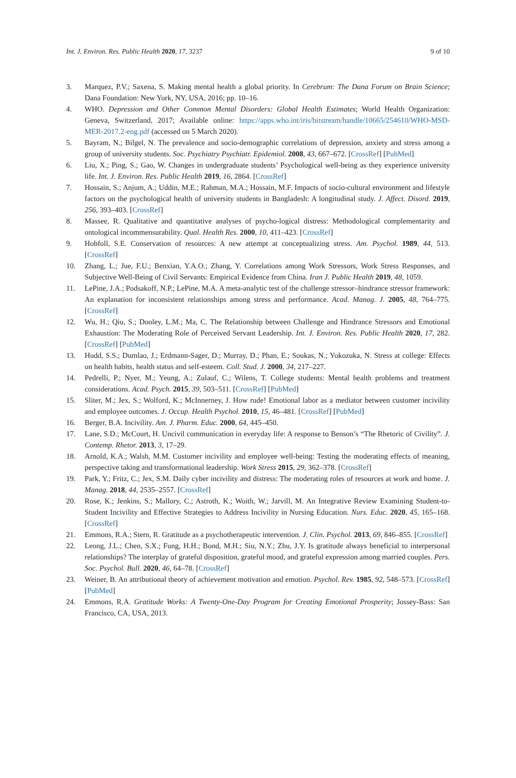Int. J. Environ. Res. Public Health 2020, 17, 3237 9 of 10
3. Marquez, P.V.; Saxena, S. Making mental health a global priority. In Cerebrum: The Dana Forum on Brain Science; Dana Foundation: New York, NY, USA, 2016; pp. 10–16.
4. WHO. Depression and Other Common Mental Disorders: Global Health Estimates; World Health Organization: Geneva, Switzerland, 2017; Available online: https://apps.who.int/iris/bitstream/handle/10665/254610/WHO-MSD-MER-2017.2-eng.pdf (accessed on 5 March 2020).
5. Bayram, N.; Bilgel, N. The prevalence and socio-demographic correlations of depression, anxiety and stress among a group of university students. Soc. Psychiatry Psychiatr. Epidemiol. 2008, 43, 667–672. [CrossRef] [PubMed]
6. Liu, X.; Ping, S.; Gao, W. Changes in undergraduate students’ Psychological well-being as they experience university life. Int. J. Environ. Res. Public Health 2019, 16, 2864. [CrossRef]
7. Hossain, S.; Anjum, A.; Uddin, M.E.; Rahman, M.A.; Hossain, M.F. Impacts of socio-cultural environment and lifestyle factors on the psychological health of university students in Bangladesh: A longitudinal study. J. Affect. Disord. 2019, 256, 393–403. [CrossRef]
8. Massee, R. Qualitative and quantitative analyses of psycho-logical distress: Methodological complementarity and ontological incommensurability. Qual. Health Res. 2000, 10, 411–423. [CrossRef]
9. Hobfoll, S.E. Conservation of resources: A new attempt at conceptualizing stress. Am. Psychol. 1989, 44, 513. [CrossRef]
10. Zhang, L.; Jue, F.U.; Benxian, Y.A.O.; Zhang, Y. Correlations among Work Stressors, Work Stress Responses, and Subjective Well-Being of Civil Servants: Empirical Evidence from China. Iran J. Public Health 2019, 48, 1059.
11. LePine, J.A.; Podsakoff, N.P.; LePine, M.A. A meta-analytic test of the challenge stressor–hindrance stressor framework: An explanation for inconsistent relationships among stress and performance. Acad. Manag. J. 2005, 48, 764–775. [CrossRef]
12. Wu, H.; Qiu, S.; Dooley, L.M.; Ma, C. The Relationship between Challenge and Hindrance Stressors and Emotional Exhaustion: The Moderating Role of Perceived Servant Leadership. Int. J. Environ. Res. Public Health 2020, 17, 282. [CrossRef] [PubMed]
13. Hudd, S.S.; Dumlao, J.; Erdmann-Sager, D.; Murray, D.; Phan, E.; Soukas, N.; Yokozuka, N. Stress at college: Effects on health habits, health status and self-esteem. Coll. Stud. J. 2000, 34, 217–227.
14. Pedrelli, P.; Nyer, M.; Yeung, A.; Zulauf, C.; Wilens, T. College students: Mental health problems and treatment considerations. Acad. Psych. 2015, 39, 503–511. [CrossRef] [PubMed]
15. Sliter, M.; Jex, S.; Wolford, K.; McInnerney, J. How rude! Emotional labor as a mediator between customer incivility and employee outcomes. J. Occup. Health Psychol. 2010, 15, 46–481. [CrossRef] [PubMed]
16. Berger, B.A. Incivility. Am. J. Pharm. Educ. 2000, 64, 445–450.
17. Lane, S.D.; McCourt, H. Uncivil communication in everyday life: A response to Benson’s “The Rhetoric of Civility”. J. Contemp. Rhetor. 2013, 3, 17–29.
18. Arnold, K.A.; Walsh, M.M. Customer incivility and employee well-being: Testing the moderating effects of meaning, perspective taking and transformational leadership. Work Stress 2015, 29, 362–378. [CrossRef]
19. Park, Y.; Fritz, C.; Jex, S.M. Daily cyber incivility and distress: The moderating roles of resources at work and home. J. Manag. 2018, 44, 2535–2557. [CrossRef]
20. Rose, K.; Jenkins, S.; Mallory, C.; Astroth, K.; Woith, W.; Jarvill, M. An Integrative Review Examining Student-to-Student Incivility and Effective Strategies to Address Incivility in Nursing Education. Nurs. Educ. 2020, 45, 165–168. [CrossRef]
21. Emmons, R.A.; Stern, R. Gratitude as a psychotherapeutic intervention. J. Clin. Psychol. 2013, 69, 846–855. [CrossRef]
22. Leong, J.L.; Chen, S.X.; Fung, H.H.; Bond, M.H.; Siu, N.Y.; Zhu, J.Y. Is gratitude always beneficial to interpersonal relationships? The interplay of grateful disposition, grateful mood, and grateful expression among married couples. Pers. Soc. Psychol. Bull. 2020, 46, 64–78. [CrossRef]
23. Weiner, B. An attributional theory of achievement motivation and emotion. Psychol. Rev. 1985, 92, 548–573. [CrossRef] [PubMed]
24. Emmons, R.A. Gratitude Works: A Twenty-One-Day Program for Creating Emotional Prosperity; Jossey-Bass: San Francisco, CA, USA, 2013.